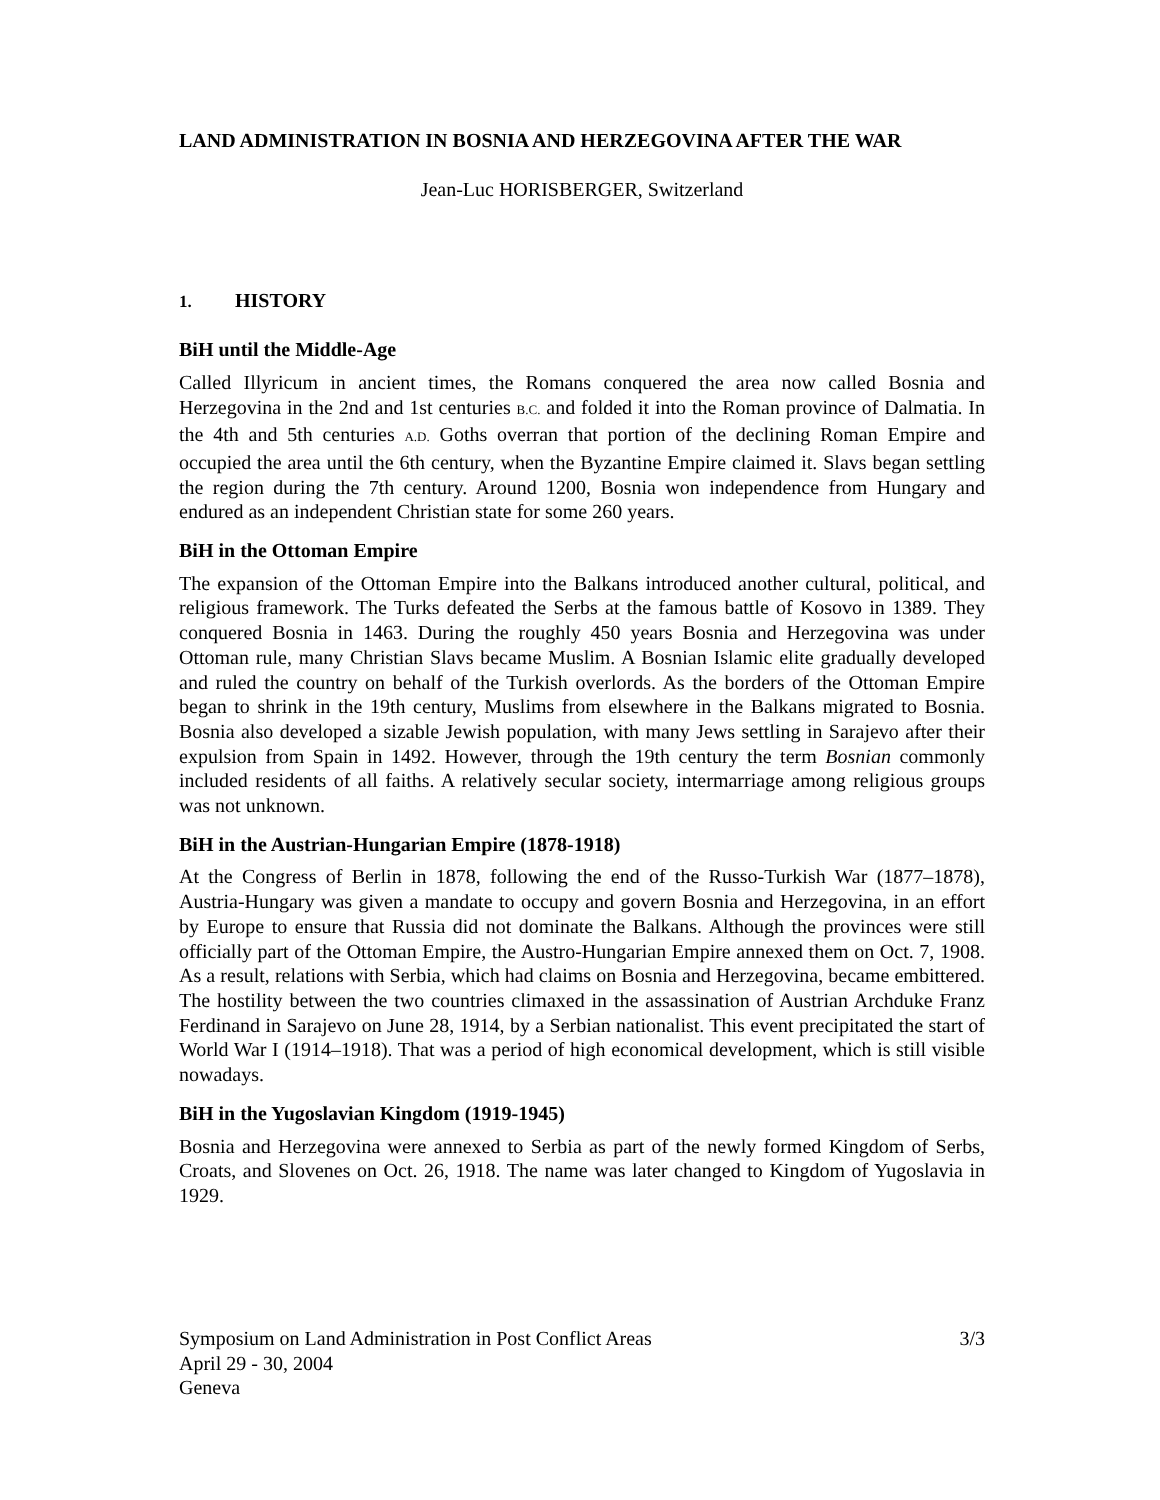LAND ADMINISTRATION IN BOSNIA AND HERZEGOVINA AFTER THE WAR
Jean-Luc HORISBERGER, Switzerland
1. HISTORY
BiH until the Middle-Age
Called Illyricum in ancient times, the Romans conquered the area now called Bosnia and Herzegovina in the 2nd and 1st centuries B.C. and folded it into the Roman province of Dalmatia. In the 4th and 5th centuries A.D. Goths overran that portion of the declining Roman Empire and occupied the area until the 6th century, when the Byzantine Empire claimed it. Slavs began settling the region during the 7th century. Around 1200, Bosnia won independence from Hungary and endured as an independent Christian state for some 260 years.
BiH in the Ottoman Empire
The expansion of the Ottoman Empire into the Balkans introduced another cultural, political, and religious framework. The Turks defeated the Serbs at the famous battle of Kosovo in 1389. They conquered Bosnia in 1463. During the roughly 450 years Bosnia and Herzegovina was under Ottoman rule, many Christian Slavs became Muslim. A Bosnian Islamic elite gradually developed and ruled the country on behalf of the Turkish overlords. As the borders of the Ottoman Empire began to shrink in the 19th century, Muslims from elsewhere in the Balkans migrated to Bosnia. Bosnia also developed a sizable Jewish population, with many Jews settling in Sarajevo after their expulsion from Spain in 1492. However, through the 19th century the term Bosnian commonly included residents of all faiths. A relatively secular society, intermarriage among religious groups was not unknown.
BiH in the Austrian-Hungarian Empire (1878-1918)
At the Congress of Berlin in 1878, following the end of the Russo-Turkish War (1877–1878), Austria-Hungary was given a mandate to occupy and govern Bosnia and Herzegovina, in an effort by Europe to ensure that Russia did not dominate the Balkans. Although the provinces were still officially part of the Ottoman Empire, the Austro-Hungarian Empire annexed them on Oct. 7, 1908. As a result, relations with Serbia, which had claims on Bosnia and Herzegovina, became embittered. The hostility between the two countries climaxed in the assassination of Austrian Archduke Franz Ferdinand in Sarajevo on June 28, 1914, by a Serbian nationalist. This event precipitated the start of World War I (1914–1918). That was a period of high economical development, which is still visible nowadays.
BiH in the Yugoslavian Kingdom (1919-1945)
Bosnia and Herzegovina were annexed to Serbia as part of the newly formed Kingdom of Serbs, Croats, and Slovenes on Oct. 26, 1918. The name was later changed to Kingdom of Yugoslavia in 1929.
Symposium on Land Administration in Post Conflict Areas
April 29 - 30, 2004
Geneva
3/3